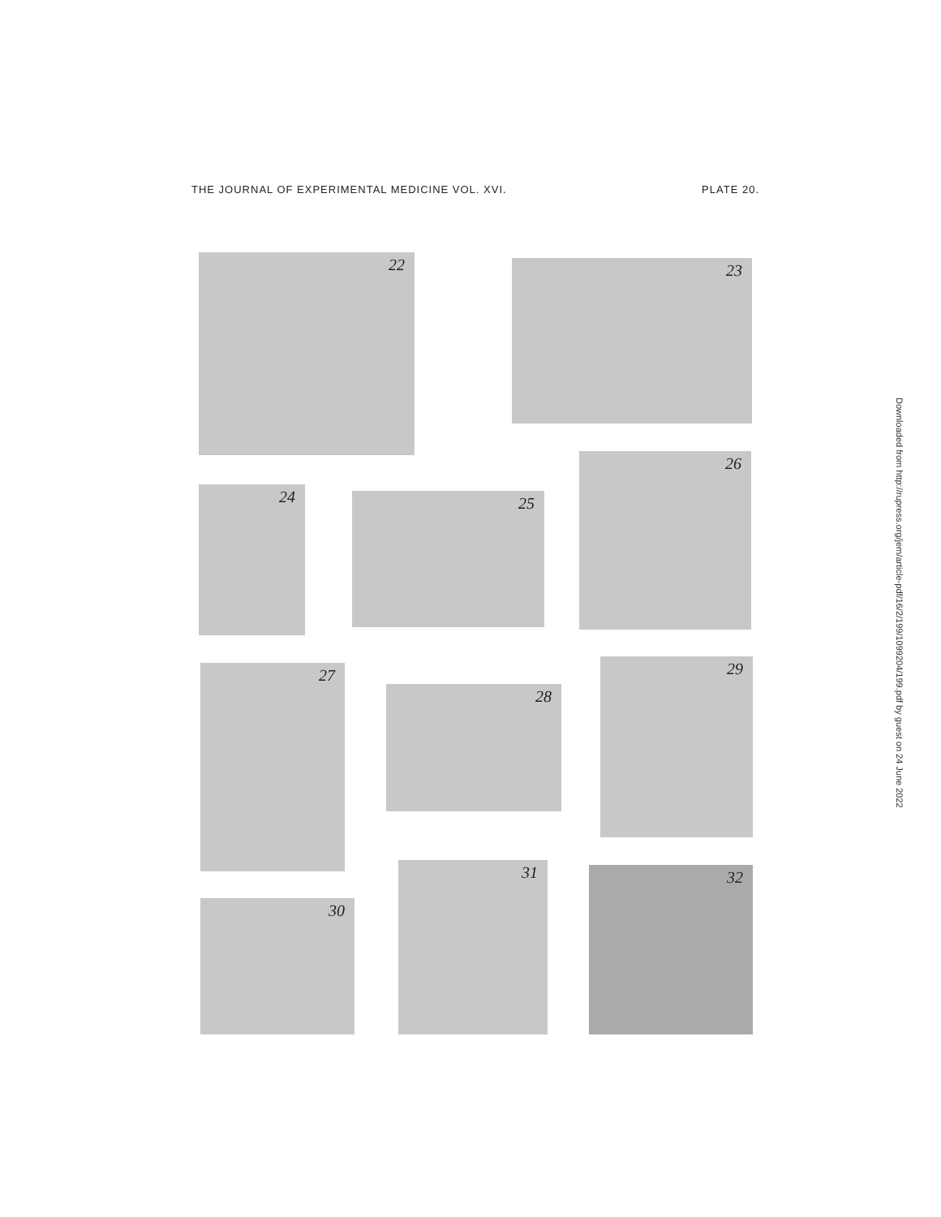THE JOURNAL OF EXPERIMENTAL MEDICINE VOL. XVI. PLATE 20.
Downloaded from http://rupress.org/jem/article-pdf/16/2/199/1099204/199.pdf by guest on 24 June 2022
22 23
24 25
26
27
28
29
30
31 32